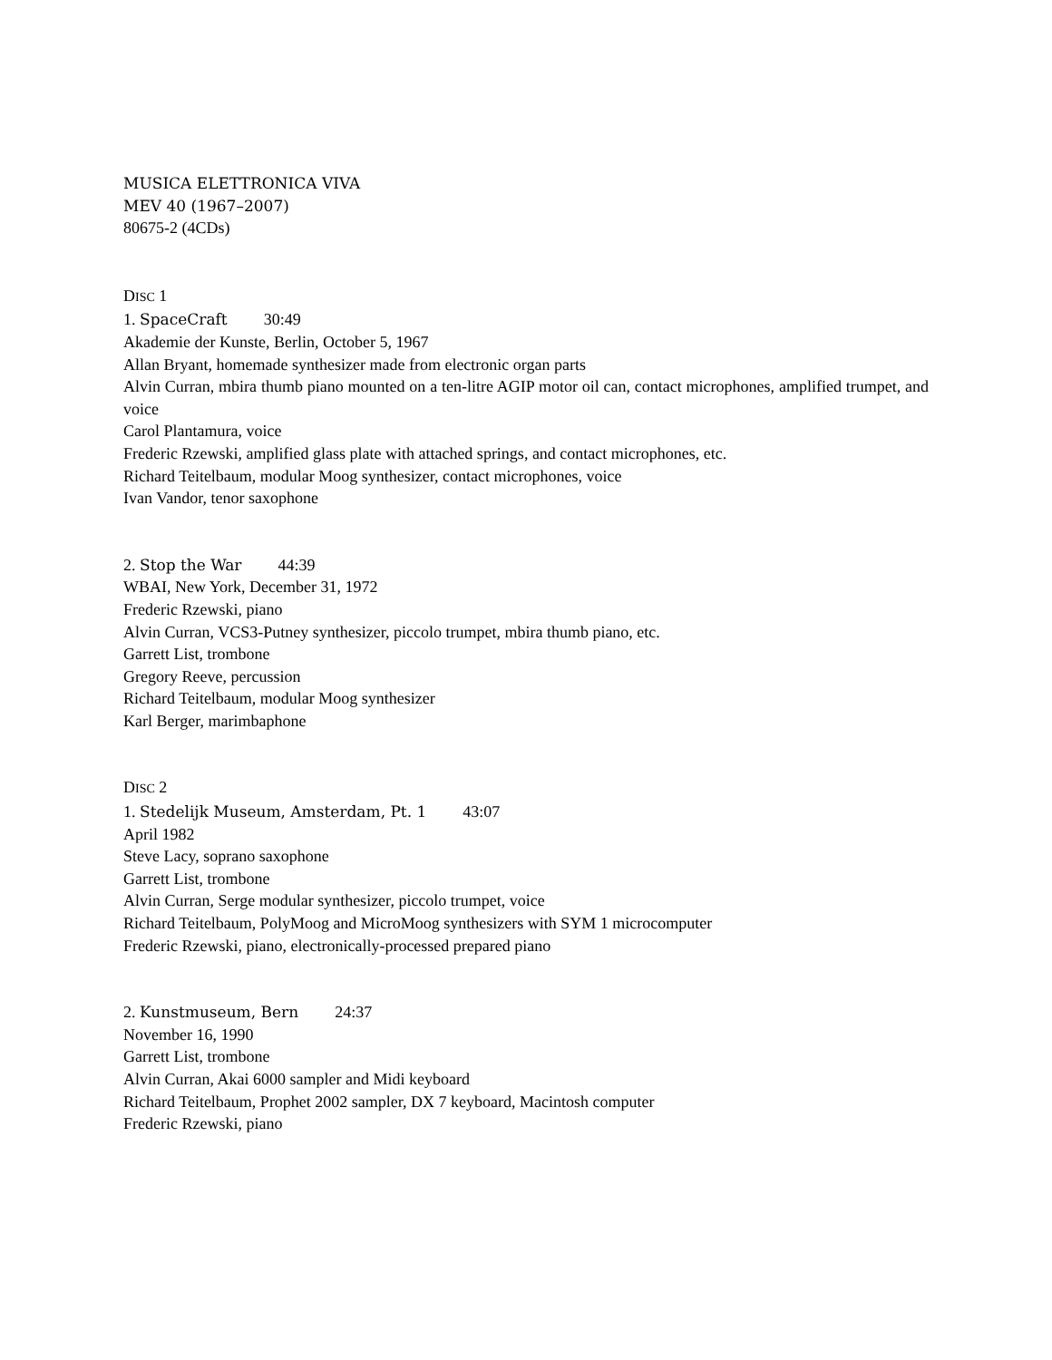MUSICA ELETTRONICA VIVA
MEV 40 (1967–2007)
80675-2 (4CDs)
DISC 1
1. SpaceCraft 30:49
Akademie der Kunste, Berlin, October 5, 1967
Allan Bryant, homemade synthesizer made from electronic organ parts
Alvin Curran, mbira thumb piano mounted on a ten-litre AGIP motor oil can, contact microphones, amplified trumpet, and voice
Carol Plantamura, voice
Frederic Rzewski, amplified glass plate with attached springs, and contact microphones, etc.
Richard Teitelbaum, modular Moog synthesizer, contact microphones, voice
Ivan Vandor, tenor saxophone
2. Stop the War 44:39
WBAI, New York, December 31, 1972
Frederic Rzewski, piano
Alvin Curran, VCS3-Putney synthesizer, piccolo trumpet, mbira thumb piano, etc.
Garrett List, trombone
Gregory Reeve, percussion
Richard Teitelbaum, modular Moog synthesizer
Karl Berger, marimbaphone
DISC 2
1. Stedelijk Museum, Amsterdam, Pt. 1 43:07
April 1982
Steve Lacy, soprano saxophone
Garrett List, trombone
Alvin Curran, Serge modular synthesizer, piccolo trumpet, voice
Richard Teitelbaum, PolyMoog and MicroMoog synthesizers with SYM 1 microcomputer
Frederic Rzewski, piano, electronically-processed prepared piano
2. Kunstmuseum, Bern 24:37
November 16, 1990
Garrett List, trombone
Alvin Curran, Akai 6000 sampler and Midi keyboard
Richard Teitelbaum, Prophet 2002 sampler, DX 7 keyboard, Macintosh computer
Frederic Rzewski, piano